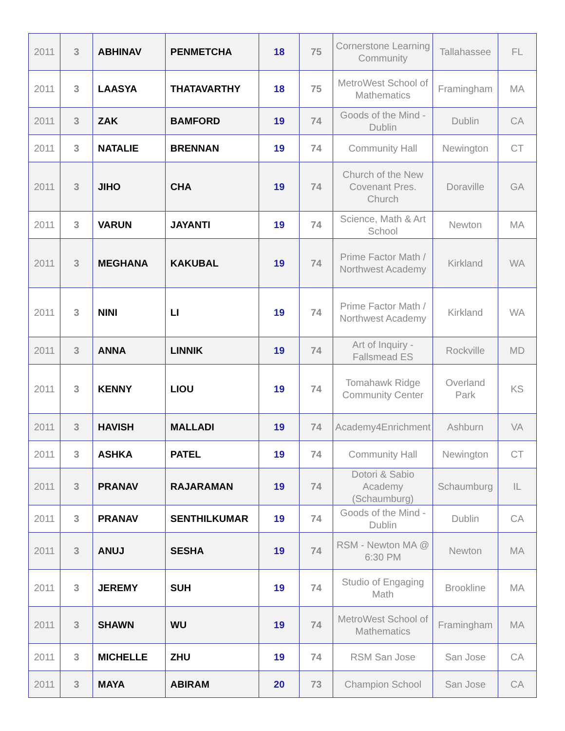| 2011 | 3 | ABHINAV | PENMETCHA | 18 | 75 | Cornerstone Learning Community | Tallahassee | FL |
| 2011 | 3 | LAASYA | THATAVARTHY | 18 | 75 | MetroWest School of Mathematics | Framingham | MA |
| 2011 | 3 | ZAK | BAMFORD | 19 | 74 | Goods of the Mind - Dublin | Dublin | CA |
| 2011 | 3 | NATALIE | BRENNAN | 19 | 74 | Community Hall | Newington | CT |
| 2011 | 3 | JIHO | CHA | 19 | 74 | Church of the New Covenant Pres. Church | Doraville | GA |
| 2011 | 3 | VARUN | JAYANTI | 19 | 74 | Science, Math & Art School | Newton | MA |
| 2011 | 3 | MEGHANA | KAKUBAL | 19 | 74 | Prime Factor Math / Northwest Academy | Kirkland | WA |
| 2011 | 3 | NINI | LI | 19 | 74 | Prime Factor Math / Northwest Academy | Kirkland | WA |
| 2011 | 3 | ANNA | LINNIK | 19 | 74 | Art of Inquiry - Fallsmead ES | Rockville | MD |
| 2011 | 3 | KENNY | LIOU | 19 | 74 | Tomahawk Ridge Community Center | Overland Park | KS |
| 2011 | 3 | HAVISH | MALLADI | 19 | 74 | Academy4Enrichment | Ashburn | VA |
| 2011 | 3 | ASHKA | PATEL | 19 | 74 | Community Hall | Newington | CT |
| 2011 | 3 | PRANAV | RAJARAMAN | 19 | 74 | Dotori & Sabio Academy (Schaumburg) | Schaumburg | IL |
| 2011 | 3 | PRANAV | SENTHILKUMAR | 19 | 74 | Goods of the Mind - Dublin | Dublin | CA |
| 2011 | 3 | ANUJ | SESHA | 19 | 74 | RSM - Newton MA @ 6:30 PM | Newton | MA |
| 2011 | 3 | JEREMY | SUH | 19 | 74 | Studio of Engaging Math | Brookline | MA |
| 2011 | 3 | SHAWN | WU | 19 | 74 | MetroWest School of Mathematics | Framingham | MA |
| 2011 | 3 | MICHELLE | ZHU | 19 | 74 | RSM San Jose | San Jose | CA |
| 2011 | 3 | MAYA | ABIRAM | 20 | 73 | Champion School | San Jose | CA |